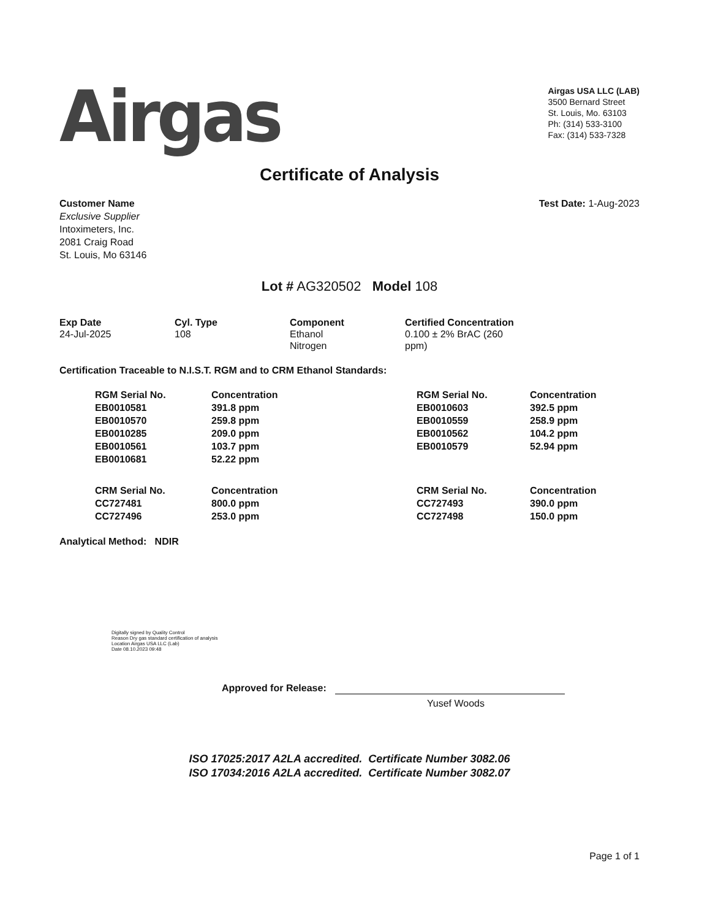Airgas
Airgas USA LLC (LAB)
3500 Bernard Street
St. Louis, Mo. 63103
Ph: (314) 533-3100
Fax: (314) 533-7328
Certificate of Analysis
Customer Name
Exclusive Supplier
Intoximeters, Inc.
2081 Craig Road
St. Louis, Mo 63146
Test Date: 1-Aug-2023
Lot # AG320502 Model 108
| Exp Date | Cyl. Type | Component | Certified Concentration |
| --- | --- | --- | --- |
| 24-Jul-2025 | 108 | Ethanol Nitrogen | 0.100 ± 2% BrAC (260 ppm) |
Certification Traceable to N.I.S.T. RGM and to CRM Ethanol Standards:
| RGM Serial No. | Concentration | RGM Serial No. | Concentration |
| --- | --- | --- | --- |
| EB0010581 | 391.8 ppm | EB0010603 | 392.5 ppm |
| EB0010570 | 259.8 ppm | EB0010559 | 258.9 ppm |
| EB0010285 | 209.0 ppm | EB0010562 | 104.2 ppm |
| EB0010561 | 103.7 ppm | EB0010579 | 52.94 ppm |
| EB0010681 | 52.22 ppm | | |
| CRM Serial No. | Concentration | CRM Serial No. | Concentration |
| CC727481 | 800.0 ppm | CC727493 | 390.0 ppm |
| CC727496 | 253.0 ppm | CC727498 | 150.0 ppm |
Analytical Method: NDIR
Digitally signed by Quality Control
Reason Dry gas standard certification of analysis
Location Airgas USA LLC (Lab)
Date 08.10.2023 09:48
Approved for Release:
Yusef Woods
ISO 17025:2017 A2LA accredited. Certificate Number 3082.06
ISO 17034:2016 A2LA accredited. Certificate Number 3082.07
Page 1 of 1